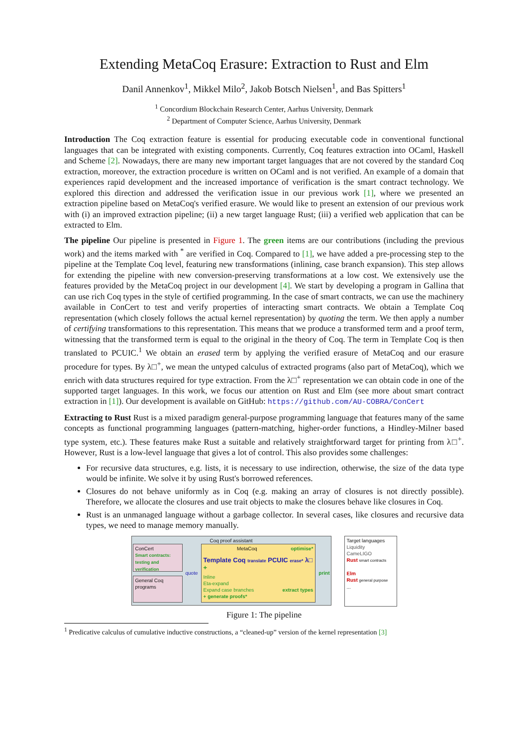Extending MetaCoq Erasure: Extraction to Rust and Elm
Danil Annenkov<sup>1</sup>, Mikkel Milo<sup>2</sup>, Jakob Botsch Nielsen<sup>1</sup>, and Bas Spitters<sup>1</sup>
<sup>1</sup> Concordium Blockchain Research Center, Aarhus University, Denmark
<sup>2</sup> Department of Computer Science, Aarhus University, Denmark
Introduction The Coq extraction feature is essential for producing executable code in conventional functional languages that can be integrated with existing components. Currently, Coq features extraction into OCaml, Haskell and Scheme [2]. Nowadays, there are many new important target languages that are not covered by the standard Coq extraction, moreover, the extraction procedure is written on OCaml and is not verified. An example of a domain that experiences rapid development and the increased importance of verification is the smart contract technology. We explored this direction and addressed the verification issue in our previous work [1], where we presented an extraction pipeline based on MetaCoq's verified erasure. We would like to present an extension of our previous work with (i) an improved extraction pipeline; (ii) a new target language Rust; (iii) a verified web application that can be extracted to Elm.
The pipeline Our pipeline is presented in Figure 1. The green items are our contributions (including the previous work) and the items marked with <sup>*</sup> are verified in Coq. Compared to [1], we have added a pre-processing step to the pipeline at the Template Coq level, featuring new transformations (inlining, case branch expansion). This step allows for extending the pipeline with new conversion-preserving transformations at a low cost. We extensively use the features provided by the MetaCoq project in our development [4]. We start by developing a program in Gallina that can use rich Coq types in the style of certified programming. In the case of smart contracts, we can use the machinery available in ConCert to test and verify properties of interacting smart contracts. We obtain a Template Coq representation (which closely follows the actual kernel representation) by quoting the term. We then apply a number of certifying transformations to this representation. This means that we produce a transformed term and a proof term, witnessing that the transformed term is equal to the original in the theory of Coq. The term in Template Coq is then translated to PCUIC.<sup>1</sup> We obtain an erased term by applying the verified erasure of MetaCoq and our erasure procedure for types. By λ□<sup>+</sup>, we mean the untyped calculus of extracted programs (also part of MetaCoq), which we enrich with data structures required for type extraction. From the λ□<sup>+</sup> representation we can obtain code in one of the supported target languages. In this work, we focus our attention on Rust and Elm (see more about smart contract extraction in [1]). Our development is available on GitHub: https://github.com/AU-COBRA/ConCert
Extracting to Rust Rust is a mixed paradigm general-purpose programming language that features many of the same concepts as functional programming languages (pattern-matching, higher-order functions, a Hindley-Milner based type system, etc.). These features make Rust a suitable and relatively straightforward target for printing from λ□<sup>+</sup>. However, Rust is a low-level language that gives a lot of control. This also provides some challenges:
For recursive data structures, e.g. lists, it is necessary to use indirection, otherwise, the size of the data type would be infinite. We solve it by using Rust's borrowed references.
Closures do not behave uniformly as in Coq (e.g. making an array of closures is not directly possible). Therefore, we allocate the closures and use trait objects to make the closures behave like closures in Coq.
Rust is an unmanaged language without a garbage collector. In several cases, like closures and recursive data types, we need to manage memory manually.
Coq proof assistant
ConCert
Smart contracts:
testing and verification
General Coq programs
quote
MetaCoq optimise*
Template Coq translate PCUIC erase* λ□ +
Inline
Eta-expand
Expand case branches extract types
+ generate proofs*
print
Target languages
Liquidity
CameLIGO
Rust smart contracts
Elm
Rust general purpose
...
Figure 1: The pipeline
<sup>1</sup> Predicative calculus of cumulative inductive constructions, a “cleaned-up” version of the kernel representation [3]